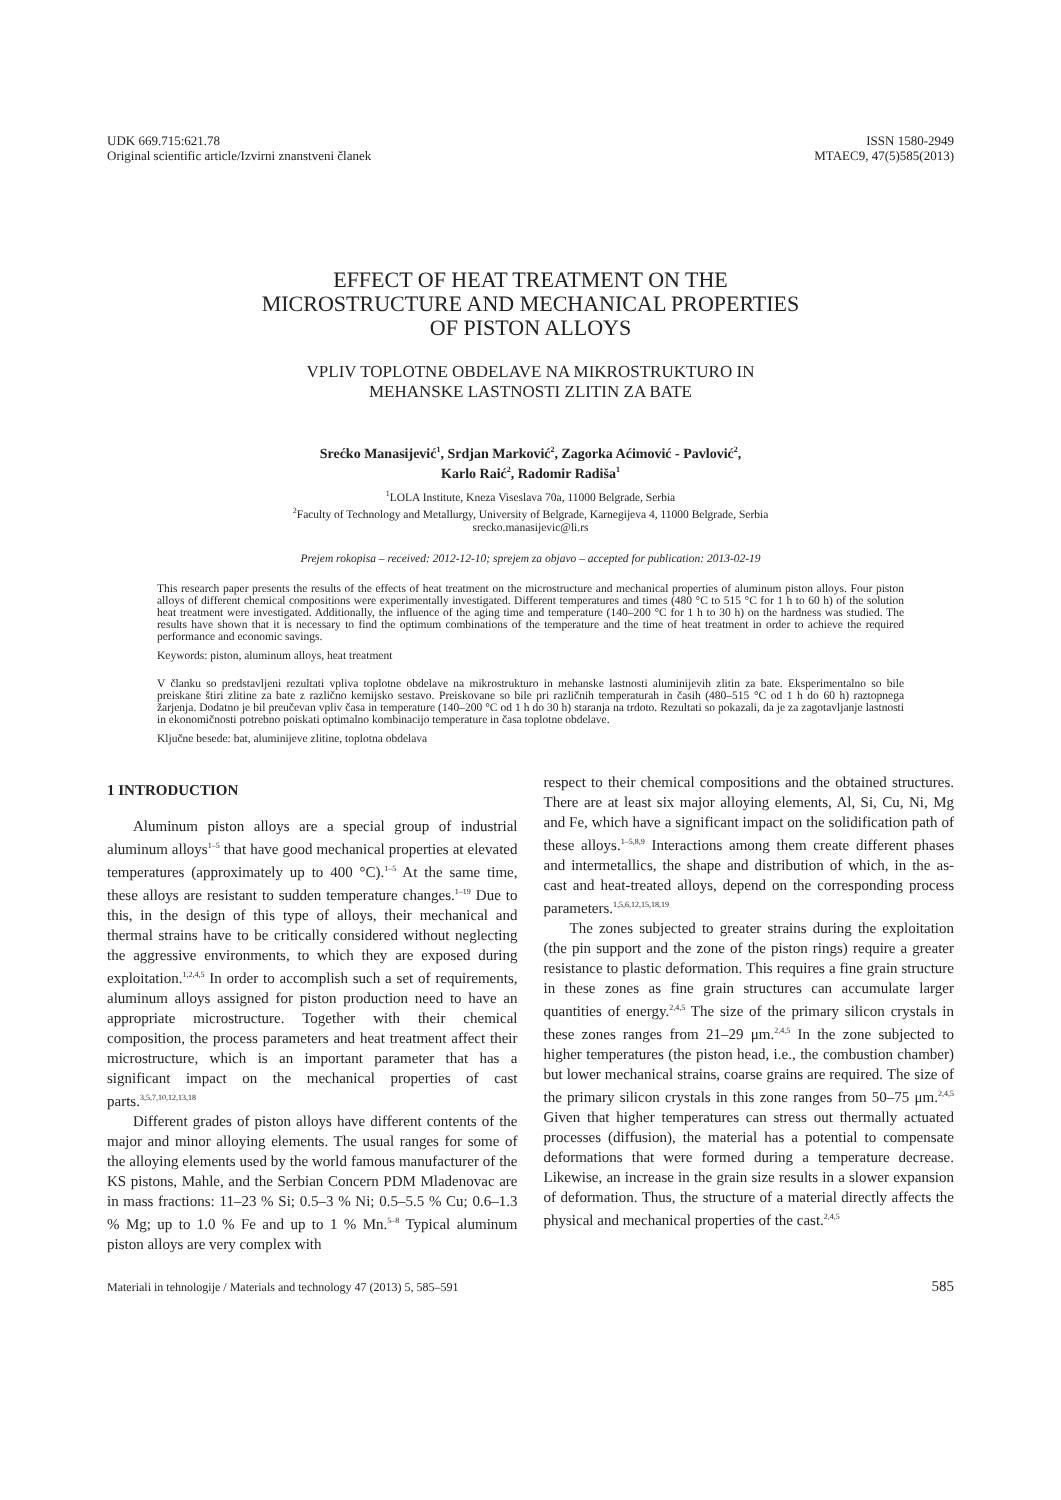UDK 669.715:621.78
Original scientific article/Izvirni znanstveni članek
ISSN 1580-2949
MTAEC9, 47(5)585(2013)
EFFECT OF HEAT TREATMENT ON THE
MICROSTRUCTURE AND MECHANICAL PROPERTIES
OF PISTON ALLOYS
VPLIV TOPLOTNE OBDELAVE NA MIKROSTRUKTURO IN
MEHANSKE LASTNOSTI ZLITIN ZA BATE
Srećko Manasijević<sup>1</sup>, Srdjan Marković<sup>2</sup>, Zagorka Aćimović - Pavlović<sup>2</sup>,
Karlo Raić<sup>2</sup>, Radomir Radiša<sup>1</sup>
<sup>1</sup> LOLA Institute, Kneza Viseslava 70a, 11000 Belgrade, Serbia
<sup>2</sup> Faculty of Technology and Metallurgy, University of Belgrade, Karnegijeva 4, 11000 Belgrade, Serbia
srecko.manasijevic@li.rs
Prejem rokopisa – received: 2012-12-10; sprejem za objavo – accepted for publication: 2013-02-19
This research paper presents the results of the effects of heat treatment on the microstructure and mechanical properties of aluminum piston alloys. Four piston alloys of different chemical compositions were experimentally investigated. Different temperatures and times (480 °C to 515 °C for 1 h to 60 h) of the solution heat treatment were investigated. Additionally, the influence of the aging time and temperature (140–200 °C for 1 h to 30 h) on the hardness was studied. The results have shown that it is necessary to find the optimum combinations of the temperature and the time of heat treatment in order to achieve the required performance and economic savings.
Keywords: piston, aluminum alloys, heat treatment
V članku so predstavljeni rezultati vpliva toplotne obdelave na mikrostrukturo in mehanske lastnosti aluminijevih zlitin za bate. Eksperimentalno so bile preiskane štiri zlitine za bate z različno kemijsko sestavo. Preiskovane so bile pri različnih temperaturah in časih (480–515 °C od 1 h do 60 h) raztopnega žarjenja. Dodatno je bil preučevan vpliv časa in temperature (140–200 °C od 1 h do 30 h) staranja na trdoto. Rezultati so pokazali, da je za zagotavljanje lastnosti in ekonomičnosti potrebno poiskati optimalno kombinacijo temperature in časa toplotne obdelave.
Ključne besede: bat, aluminijeve zlitine, toplotna obdelava
1 INTRODUCTION
Aluminum piston alloys are a special group of industrial aluminum alloys<sup>1–5</sup> that have good mechanical properties at elevated temperatures (approximately up to 400 °C).<sup>1–5</sup> At the same time, these alloys are resistant to sudden temperature changes.<sup>1–19</sup> Due to this, in the design of this type of alloys, their mechanical and thermal strains have to be critically considered without neglecting the aggressive environments, to which they are exposed during exploitation.<sup>1,2,4,5</sup> In order to accomplish such a set of requirements, aluminum alloys assigned for piston production need to have an appropriate microstructure. Together with their chemical composition, the process parameters and heat treatment affect their microstructure, which is an important parameter that has a significant impact on the mechanical properties of cast parts.<sup>3,5,7,10,12,13,18</sup>
Different grades of piston alloys have different contents of the major and minor alloying elements. The usual ranges for some of the alloying elements used by the world famous manufacturer of the KS pistons, Mahle, and the Serbian Concern PDM Mladenovac are in mass fractions: 11–23 % Si; 0.5–3 % Ni; 0.5–5.5 % Cu; 0.6–1.3 % Mg; up to 1.0 % Fe and up to 1 % Mn.<sup>5–8</sup> Typical aluminum piston alloys are very complex with
respect to their chemical compositions and the obtained structures. There are at least six major alloying elements, Al, Si, Cu, Ni, Mg and Fe, which have a significant impact on the solidification path of these alloys.<sup>1–5,8,9</sup> Interactions among them create different phases and intermetallics, the shape and distribution of which, in the as-cast and heat-treated alloys, depend on the corresponding process parameters.<sup>1,5,6,12,15,18,19</sup>
The zones subjected to greater strains during the exploitation (the pin support and the zone of the piston rings) require a greater resistance to plastic deformation. This requires a fine grain structure in these zones as fine grain structures can accumulate larger quantities of energy.<sup>2,4,5</sup> The size of the primary silicon crystals in these zones ranges from 21–29 μm.<sup>2,4,5</sup> In the zone subjected to higher temperatures (the piston head, i.e., the combustion chamber) but lower mechanical strains, coarse grains are required. The size of the primary silicon crystals in this zone ranges from 50–75 μm.<sup>2,4,5</sup> Given that higher temperatures can stress out thermally actuated processes (diffusion), the material has a potential to compensate deformations that were formed during a temperature decrease. Likewise, an increase in the grain size results in a slower expansion of deformation. Thus, the structure of a material directly affects the physical and mechanical properties of the cast.<sup>2,4,5</sup>
Materiali in tehnologije / Materials and technology 47 (2013) 5, 585–591 585